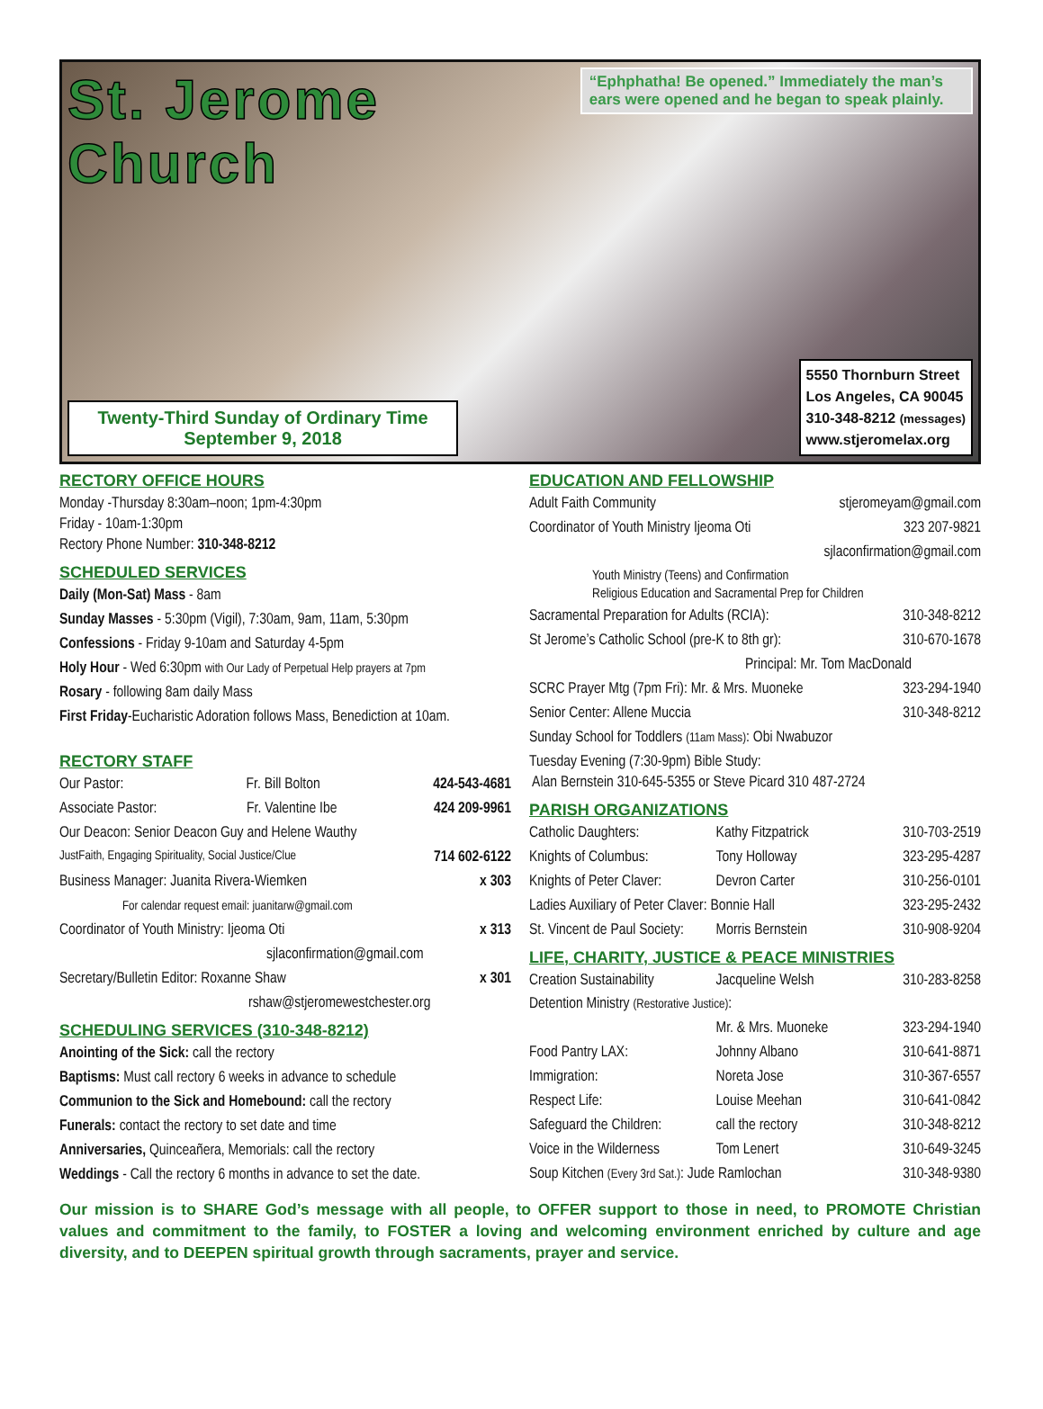St. Jerome Church
“Ephphatha! Be opened.” Immediately the man’s ears were opened and he began to speak plainly.
Twenty-Third Sunday of Ordinary Time
September 9, 2018
5550 Thornburn Street
Los Angeles, CA 90045
310-348-8212 (messages)
www.stjeromelax.org
RECTORY OFFICE HOURS
Monday -Thursday 8:30am–noon; 1pm-4:30pm
Friday - 10am-1:30pm
Rectory Phone Number: 310-348-8212
SCHEDULED SERVICES
Daily (Mon-Sat) Mass - 8am
Sunday Masses - 5:30pm (Vigil), 7:30am, 9am, 11am, 5:30pm
Confessions - Friday 9-10am and Saturday 4-5pm
Holy Hour - Wed 6:30pm with Our Lady of Perpetual Help prayers at 7pm
Rosary - following 8am daily Mass
First Friday-Eucharistic Adoration follows Mass, Benediction at 10am.
RECTORY STAFF
Our Pastor: Fr. Bill Bolton 424-543-4681
Associate Pastor: Fr. Valentine Ibe 424 209-9961
Our Deacon: Senior Deacon Guy and Helene Wauthy
JustFaith, Engaging Spirituality, Social Justice/Clue 714 602-6122
Business Manager: Juanita Rivera-Wiemken x 303
For calendar request email: juanitarw@gmail.com
Coordinator of Youth Ministry: Ijeoma Oti x 313
sjlaconfirmation@gmail.com
Secretary/Bulletin Editor: Roxanne Shaw x 301
rshaw@stjeromewestchester.org
SCHEDULING SERVICES (310-348-8212)
Anointing of the Sick: call the rectory
Baptisms: Must call rectory 6 weeks in advance to schedule
Communion to the Sick and Homebound: call the rectory
Funerals: contact the rectory to set date and time
Anniversaries, Quinceañera, Memorials: call the rectory
Weddings - Call the rectory 6 months in advance to set the date.
EDUCATION AND FELLOWSHIP
Adult Faith Community stjeromeyam@gmail.com
Coordinator of Youth Ministry Ijeoma Oti 323 207-9821
sjlaconfirmation@gmail.com
Youth Ministry (Teens) and Confirmation
Religious Education and Sacramental Prep for Children
Sacramental Preparation for Adults (RCIA): 310-348-8212
St Jerome’s Catholic School (pre-K to 8th gr): 310-670-1678
Principal: Mr. Tom MacDonald
SCRC Prayer Mtg (7pm Fri): Mr. & Mrs. Muoneke 323-294-1940
Senior Center: Allene Muccia 310-348-8212
Sunday School for Toddlers (11am Mass): Obi Nwabuzor
Tuesday Evening (7:30-9pm) Bible Study:
Alan Bernstein 310-645-5355 or Steve Picard 310 487-2724
PARISH ORGANIZATIONS
Catholic Daughters: Kathy Fitzpatrick 310-703-2519
Knights of Columbus: Tony Holloway 323-295-4287
Knights of Peter Claver: Devron Carter 310-256-0101
Ladies Auxiliary of Peter Claver: Bonnie Hall 323-295-2432
St. Vincent de Paul Society: Morris Bernstein 310-908-9204
LIFE, CHARITY, JUSTICE & PEACE MINISTRIES
Creation Sustainability Jacqueline Welsh 310-283-8258
Detention Ministry (Restorative Justice):
Mr. & Mrs. Muoneke 323-294-1940
Food Pantry LAX: Johnny Albano 310-641-8871
Immigration: Noreta Jose 310-367-6557
Respect Life: Louise Meehan 310-641-0842
Safeguard the Children: call the rectory 310-348-8212
Voice in the Wilderness Tom Lenert 310-649-3245
Soup Kitchen (Every 3rd Sat.): Jude Ramlochan 310-348-9380
Our mission is to SHARE God’s message with all people, to OFFER support to those in need, to PROMOTE Christian values and commitment to the family, to FOSTER a loving and welcoming environment enriched by culture and age diversity, and to DEEPEN spiritual growth through sacraments, prayer and service.